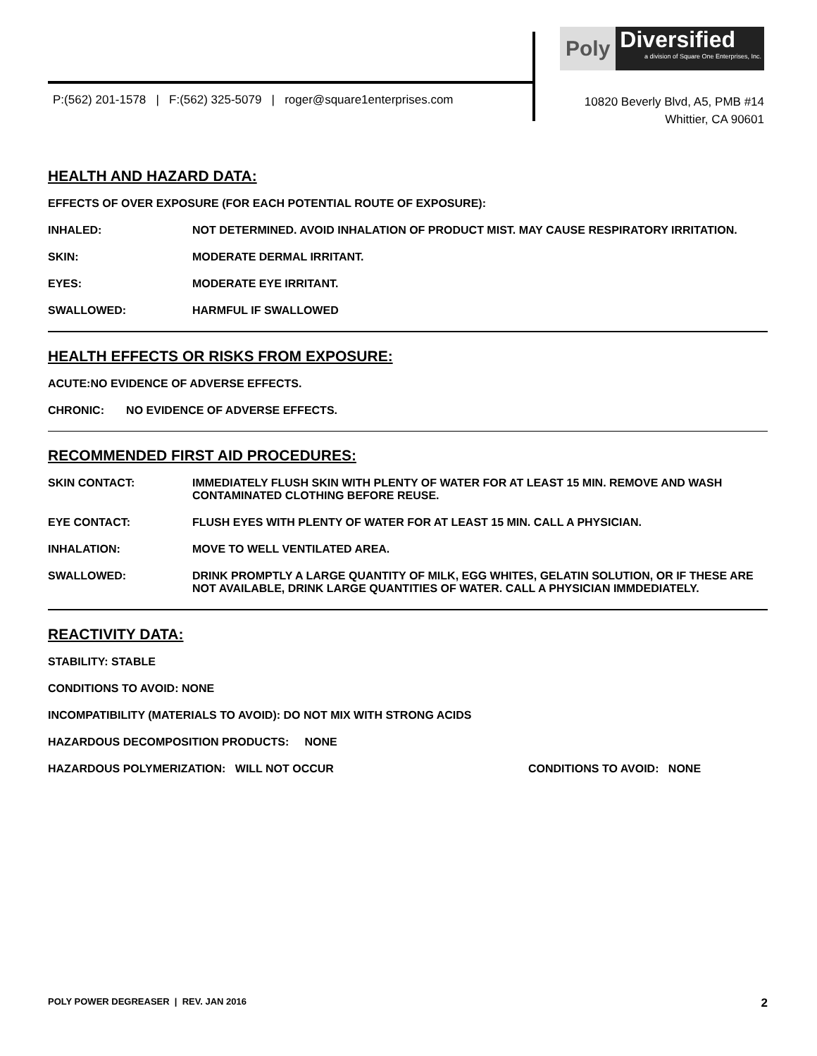Poly
Diversified
a division of Square One Enterprises, Inc.
P:(562) 201-1578 | F:(562) 325-5079 | roger@square1enterprises.com
10820 Beverly Blvd, A5, PMB #14
Whittier, CA 90601
HEALTH AND HAZARD DATA:
EFFECTS OF OVER EXPOSURE (FOR EACH POTENTIAL ROUTE OF EXPOSURE):
INHALED: NOT DETERMINED. AVOID INHALATION OF PRODUCT MIST. MAY CAUSE RESPIRATORY IRRITATION.
SKIN: MODERATE DERMAL IRRITANT.
EYES: MODERATE EYE IRRITANT.
SWALLOWED: HARMFUL IF SWALLOWED
HEALTH EFFECTS OR RISKS FROM EXPOSURE:
ACUTE:NO EVIDENCE OF ADVERSE EFFECTS.
CHRONIC: NO EVIDENCE OF ADVERSE EFFECTS.
RECOMMENDED FIRST AID PROCEDURES:
SKIN CONTACT: IMMEDIATELY FLUSH SKIN WITH PLENTY OF WATER FOR AT LEAST 15 MIN. REMOVE AND WASH CONTAMINATED CLOTHING BEFORE REUSE.
EYE CONTACT: FLUSH EYES WITH PLENTY OF WATER FOR AT LEAST 15 MIN. CALL A PHYSICIAN.
INHALATION: MOVE TO WELL VENTILATED AREA.
SWALLOWED: DRINK PROMPTLY A LARGE QUANTITY OF MILK, EGG WHITES, GELATIN SOLUTION, OR IF THESE ARE NOT AVAILABLE, DRINK LARGE QUANTITIES OF WATER. CALL A PHYSICIAN IMMDEDIATELY.
REACTIVITY DATA:
STABILITY: STABLE
CONDITIONS TO AVOID: NONE
INCOMPATIBILITY (MATERIALS TO AVOID): DO NOT MIX WITH STRONG ACIDS
HAZARDOUS DECOMPOSITION PRODUCTS: NONE
HAZARDOUS POLYMERIZATION: WILL NOT OCCUR CONDITIONS TO AVOID: NONE
POLY POWER DEGREASER | REV. JAN 2016 2